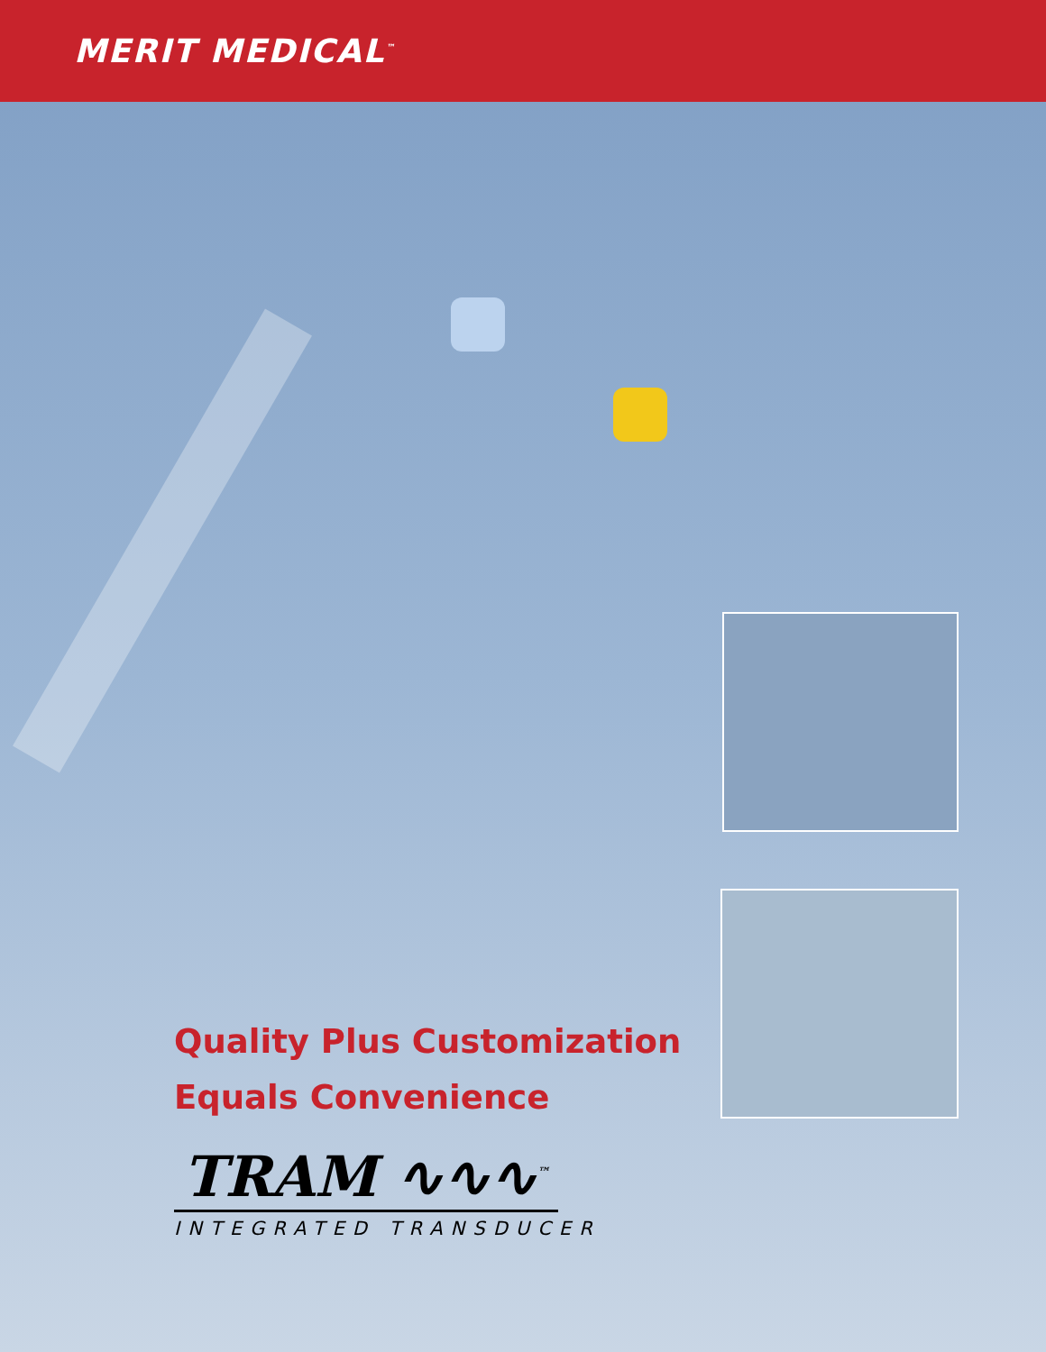MERIT MEDICAL<sup>™</sup>
Quality Plus Customization
Equals Convenience
TRAM ∿∿∿<sup>™</sup>
INTEGRATED TRANSDUCER